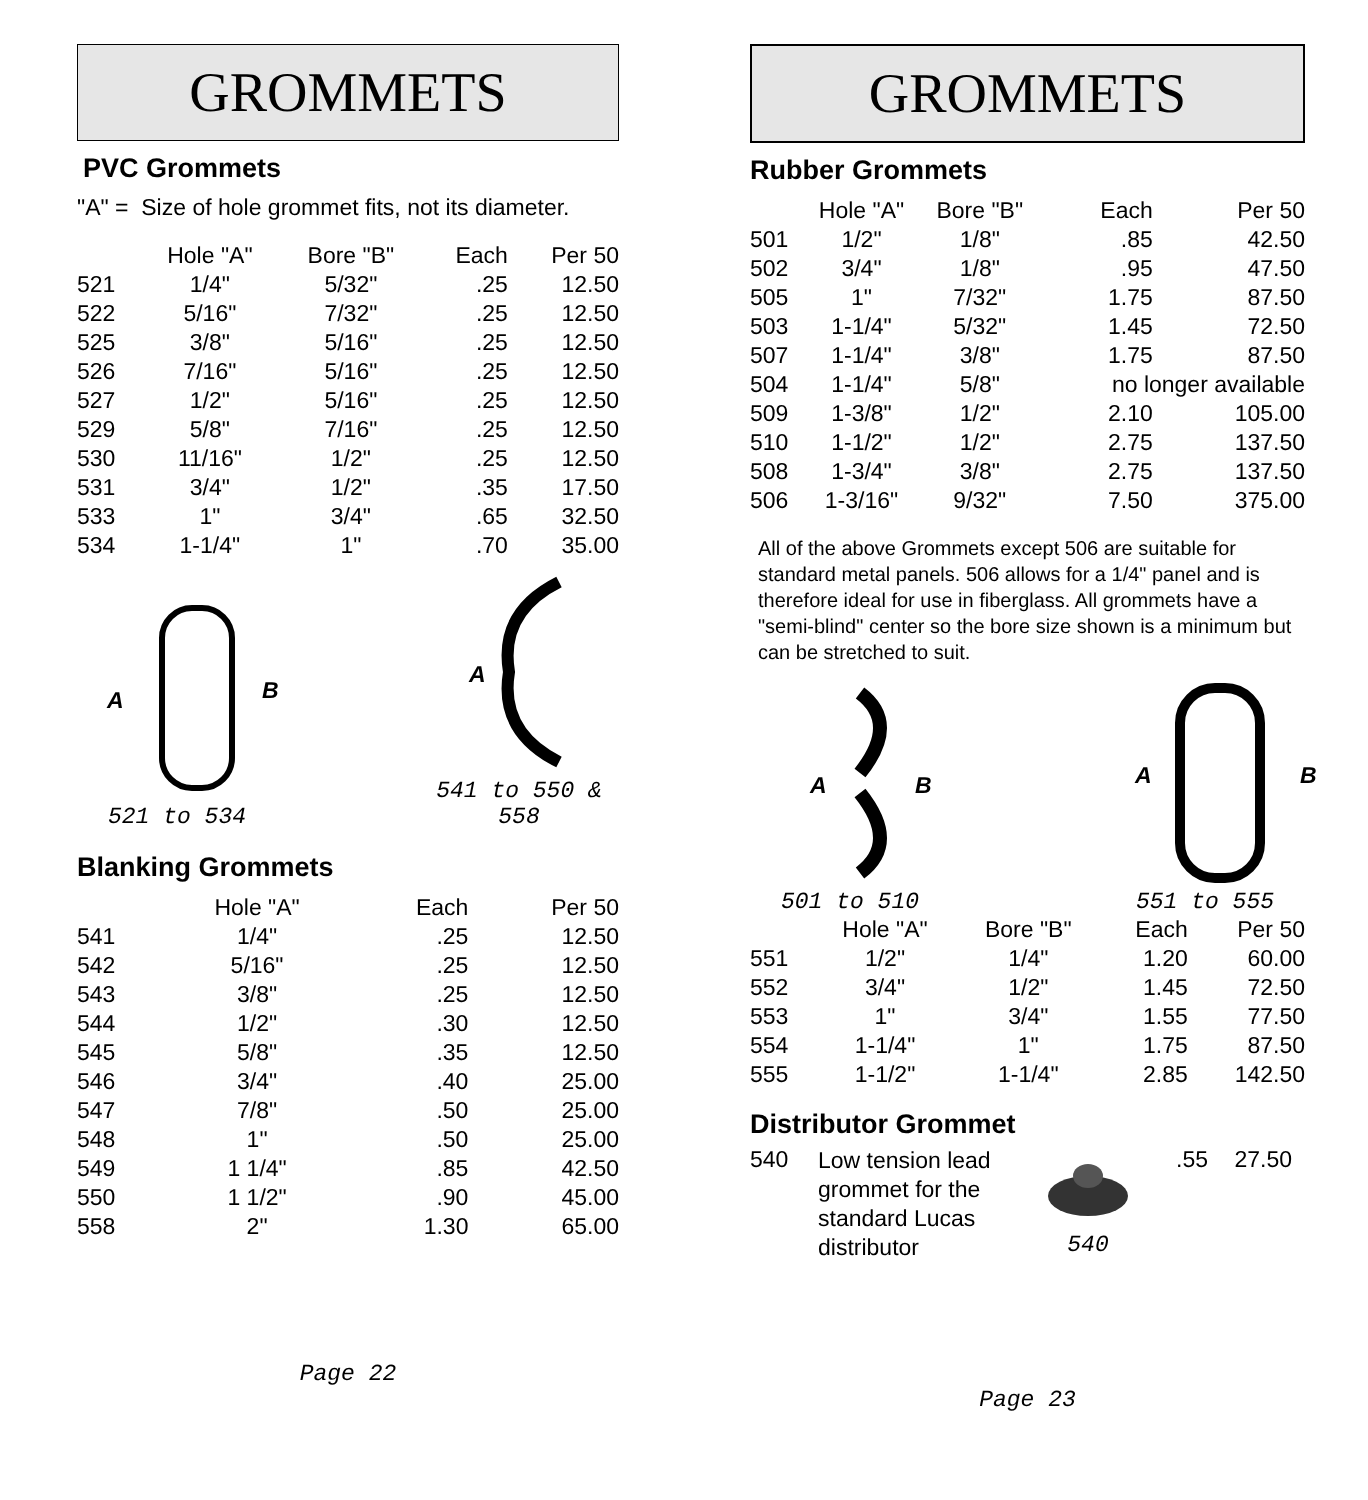GROMMETS
PVC Grommets
"A" = Size of hole grommet fits, not its diameter.
| | Hole "A" | Bore "B" | Each | Per 50 |
| --- | --- | --- | --- | --- |
| 521 | 1/4" | 5/32" | .25 | 12.50 |
| 522 | 5/16" | 7/32" | .25 | 12.50 |
| 525 | 3/8" | 5/16" | .25 | 12.50 |
| 526 | 7/16" | 5/16" | .25 | 12.50 |
| 527 | 1/2" | 5/16" | .25 | 12.50 |
| 529 | 5/8" | 7/16" | .25 | 12.50 |
| 530 | 11/16" | 1/2" | .25 | 12.50 |
| 531 | 3/4" | 1/2" | .35 | 17.50 |
| 533 | 1" | 3/4" | .65 | 32.50 |
| 534 | 1-1/4" | 1" | .70 | 35.00 |
A
B
521 to 534
A
541 to 550 & 558
Blanking Grommets
| | Hole "A" | | Each | Per 50 |
| --- | --- | --- | --- | --- |
| 541 | 1/4" | | .25 | 12.50 |
| 542 | 5/16" | | .25 | 12.50 |
| 543 | 3/8" | | .25 | 12.50 |
| 544 | 1/2" | | .30 | 12.50 |
| 545 | 5/8" | | .35 | 12.50 |
| 546 | 3/4" | | .40 | 25.00 |
| 547 | 7/8" | | .50 | 25.00 |
| 548 | 1" | | .50 | 25.00 |
| 549 | 1 1/4" | | .85 | 42.50 |
| 550 | 1 1/2" | | .90 | 45.00 |
| 558 | 2" | | 1.30 | 65.00 |
Page 22
GROMMETS
Rubber Grommets
| | Hole "A" | Bore "B" | Each | Per 50 |
| --- | --- | --- | --- | --- |
| 501 | 1/2" | 1/8" | .85 | 42.50 |
| 502 | 3/4" | 1/8" | .95 | 47.50 |
| 505 | 1" | 7/32" | 1.75 | 87.50 |
| 503 | 1-1/4" | 5/32" | 1.45 | 72.50 |
| 507 | 1-1/4" | 3/8" | 1.75 | 87.50 |
| 504 | 1-1/4" | 5/8" | no longer available | |
| 509 | 1-3/8" | 1/2" | 2.10 | 105.00 |
| 510 | 1-1/2" | 1/2" | 2.75 | 137.50 |
| 508 | 1-3/4" | 3/8" | 2.75 | 137.50 |
| 506 | 1-3/16" | 9/32" | 7.50 | 375.00 |
All of the above Grommets except 506 are suitable for standard metal panels. 506 allows for a 1/4" panel and is therefore ideal for use in fiberglass. All grommets have a "semi-blind" center so the bore size shown is a minimum but can be stretched to suit.
A
B
501 to 510
A
B
551 to 555
| | Hole "A" | Bore "B" | Each | Per 50 |
| --- | --- | --- | --- | --- |
| 551 | 1/2" | 1/4" | 1.20 | 60.00 |
| 552 | 3/4" | 1/2" | 1.45 | 72.50 |
| 553 | 1" | 3/4" | 1.55 | 77.50 |
| 554 | 1-1/4" | 1" | 1.75 | 87.50 |
| 555 | 1-1/2" | 1-1/4" | 2.85 | 142.50 |
Distributor Grommet
540
Low tension lead grommet for the standard Lucas distributor
540
.55 27.50
Page 23